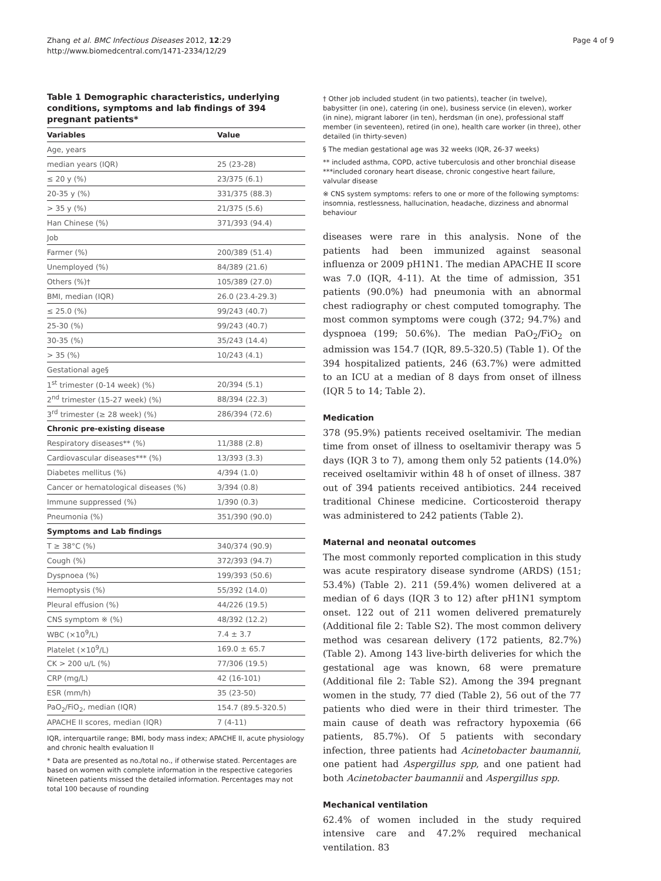Zhang et al. BMC Infectious Diseases 2012, 12:29
http://www.biomedcentral.com/1471-2334/12/29
Page 4 of 9
Table 1 Demographic characteristics, underlying conditions, symptoms and lab findings of 394 pregnant patients*
| Variables | Value |
| --- | --- |
| Age, years | |
| median years (IQR) | 25 (23-28) |
| ≤ 20 y (%) | 23/375 (6.1) |
| 20-35 y (%) | 331/375 (88.3) |
| > 35 y (%) | 21/375 (5.6) |
| Han Chinese (%) | 371/393 (94.4) |
| Job | |
| Farmer (%) | 200/389 (51.4) |
| Unemployed (%) | 84/389 (21.6) |
| Others (%)† | 105/389 (27.0) |
| BMI, median (IQR) | 26.0 (23.4-29.3) |
| ≤ 25.0 (%) | 99/243 (40.7) |
| 25-30 (%) | 99/243 (40.7) |
| 30-35 (%) | 35/243 (14.4) |
| > 35 (%) | 10/243 (4.1) |
| Gestational age§ | |
| 1<sup>st</sup> trimester (0-14 week) (%) | 20/394 (5.1) |
| 2<sup>nd</sup> trimester (15-27 week) (%) | 88/394 (22.3) |
| 3<sup>rd</sup> trimester (≥ 28 week) (%) | 286/394 (72.6) |
| Chronic pre-existing disease | |
| Respiratory diseases** (%) | 11/388 (2.8) |
| Cardiovascular diseases*** (%) | 13/393 (3.3) |
| Diabetes mellitus (%) | 4/394 (1.0) |
| Cancer or hematological diseases (%) | 3/394 (0.8) |
| Immune suppressed (%) | 1/390 (0.3) |
| Pneumonia (%) | 351/390 (90.0) |
| Symptoms and Lab findings | |
| T ≥ 38°C (%) | 340/374 (90.9) |
| Cough (%) | 372/393 (94.7) |
| Dyspnoea (%) | 199/393 (50.6) |
| Hemoptysis (%) | 55/392 (14.0) |
| Pleural effusion (%) | 44/226 (19.5) |
| CNS symptom ※ (%) | 48/392 (12.2) |
| WBC (×10<sup>9</sup>/L) | 7.4 ± 3.7 |
| Platelet (×10<sup>9</sup>/L) | 169.0 ± 65.7 |
| CK > 200 u/L (%) | 77/306 (19.5) |
| CRP (mg/L) | 42 (16-101) |
| ESR (mm/h) | 35 (23-50) |
| PaO<sub>2</sub>/FiO<sub>2</sub>, median (IQR) | 154.7 (89.5-320.5) |
| APACHE II scores, median (IQR) | 7 (4-11) |
IQR, interquartile range; BMI, body mass index; APACHE II, acute physiology and chronic health evaluation II
* Data are presented as no./total no., if otherwise stated. Percentages are based on women with complete information in the respective categories Nineteen patients missed the detailed information. Percentages may not total 100 because of rounding
† Other job included student (in two patients), teacher (in twelve), babysitter (in one), catering (in one), business service (in eleven), worker (in nine), migrant laborer (in ten), herdsman (in one), professional staff member (in seventeen), retired (in one), health care worker (in three), other detailed (in thirty-seven)
§ The median gestational age was 32 weeks (IQR, 26-37 weeks)
** included asthma, COPD, active tuberculosis and other bronchial disease
***included coronary heart disease, chronic congestive heart failure, valvular disease
※ CNS system symptoms: refers to one or more of the following symptoms: insomnia, restlessness, hallucination, headache, dizziness and abnormal behaviour
diseases were rare in this analysis. None of the patients had been immunized against seasonal influenza or 2009 pH1N1. The median APACHE II score was 7.0 (IQR, 4-11). At the time of admission, 351 patients (90.0%) had pneumonia with an abnormal chest radiography or chest computed tomography. The most common symptoms were cough (372; 94.7%) and dyspnoea (199; 50.6%). The median PaO<sub>2</sub>/FiO<sub>2</sub> on admission was 154.7 (IQR, 89.5-320.5) (Table 1). Of the 394 hospitalized patients, 246 (63.7%) were admitted to an ICU at a median of 8 days from onset of illness (IQR 5 to 14; Table 2).
Medication
378 (95.9%) patients received oseltamivir. The median time from onset of illness to oseltamivir therapy was 5 days (IQR 3 to 7), among them only 52 patients (14.0%) received oseltamivir within 48 h of onset of illness. 387 out of 394 patients received antibiotics. 244 received traditional Chinese medicine. Corticosteroid therapy was administered to 242 patients (Table 2).
Maternal and neonatal outcomes
The most commonly reported complication in this study was acute respiratory disease syndrome (ARDS) (151; 53.4%) (Table 2). 211 (59.4%) women delivered at a median of 6 days (IQR 3 to 12) after pH1N1 symptom onset. 122 out of 211 women delivered prematurely (Additional file 2: Table S2). The most common delivery method was cesarean delivery (172 patients, 82.7%) (Table 2). Among 143 live-birth deliveries for which the gestational age was known, 68 were premature (Additional file 2: Table S2). Among the 394 pregnant women in the study, 77 died (Table 2), 56 out of the 77 patients who died were in their third trimester. The main cause of death was refractory hypoxemia (66 patients, 85.7%). Of 5 patients with secondary infection, three patients had Acinetobacter baumannii, one patient had Aspergillus spp, and one patient had both Acinetobacter baumannii and Aspergillus spp.
Mechanical ventilation
62.4% of women included in the study required intensive care and 47.2% required mechanical ventilation. 83